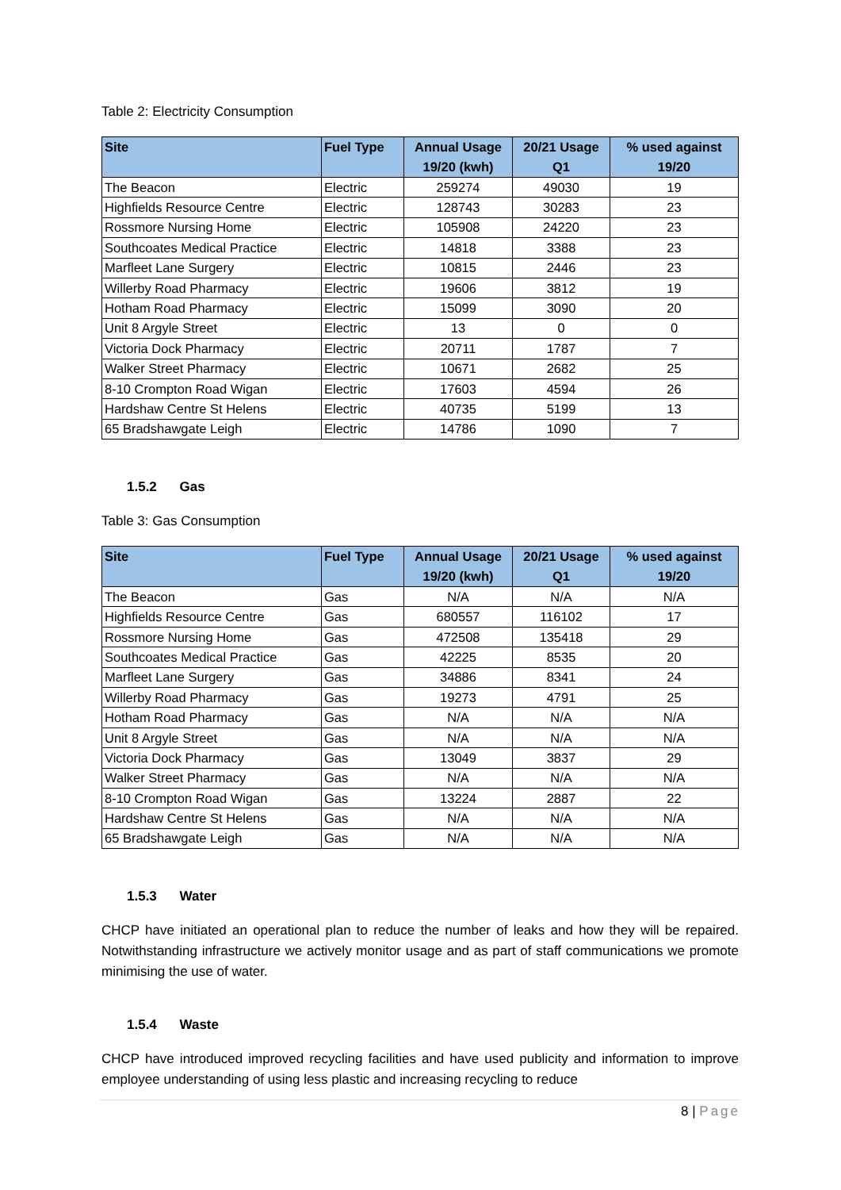Table 2: Electricity Consumption
| Site | Fuel Type | Annual Usage 19/20 (kwh) | 20/21 Usage Q1 | % used against 19/20 |
| --- | --- | --- | --- | --- |
| The Beacon | Electric | 259274 | 49030 | 19 |
| Highfields Resource Centre | Electric | 128743 | 30283 | 23 |
| Rossmore Nursing Home | Electric | 105908 | 24220 | 23 |
| Southcoates Medical Practice | Electric | 14818 | 3388 | 23 |
| Marfleet Lane Surgery | Electric | 10815 | 2446 | 23 |
| Willerby Road Pharmacy | Electric | 19606 | 3812 | 19 |
| Hotham Road Pharmacy | Electric | 15099 | 3090 | 20 |
| Unit 8 Argyle Street | Electric | 13 | 0 | 0 |
| Victoria Dock Pharmacy | Electric | 20711 | 1787 | 7 |
| Walker Street Pharmacy | Electric | 10671 | 2682 | 25 |
| 8-10 Crompton Road Wigan | Electric | 17603 | 4594 | 26 |
| Hardshaw Centre St Helens | Electric | 40735 | 5199 | 13 |
| 65 Bradshawgate Leigh | Electric | 14786 | 1090 | 7 |
1.5.2 Gas
Table 3: Gas Consumption
| Site | Fuel Type | Annual Usage 19/20 (kwh) | 20/21 Usage Q1 | % used against 19/20 |
| --- | --- | --- | --- | --- |
| The Beacon | Gas | N/A | N/A | N/A |
| Highfields Resource Centre | Gas | 680557 | 116102 | 17 |
| Rossmore Nursing Home | Gas | 472508 | 135418 | 29 |
| Southcoates Medical Practice | Gas | 42225 | 8535 | 20 |
| Marfleet Lane Surgery | Gas | 34886 | 8341 | 24 |
| Willerby Road Pharmacy | Gas | 19273 | 4791 | 25 |
| Hotham Road Pharmacy | Gas | N/A | N/A | N/A |
| Unit 8 Argyle Street | Gas | N/A | N/A | N/A |
| Victoria Dock Pharmacy | Gas | 13049 | 3837 | 29 |
| Walker Street Pharmacy | Gas | N/A | N/A | N/A |
| 8-10 Crompton Road Wigan | Gas | 13224 | 2887 | 22 |
| Hardshaw Centre St Helens | Gas | N/A | N/A | N/A |
| 65 Bradshawgate Leigh | Gas | N/A | N/A | N/A |
1.5.3 Water
CHCP have initiated an operational plan to reduce the number of leaks and how they will be repaired. Notwithstanding infrastructure we actively monitor usage and as part of staff communications we promote minimising the use of water.
1.5.4 Waste
CHCP have introduced improved recycling facilities and have used publicity and information to improve employee understanding of using less plastic and increasing recycling to reduce
8 | Page